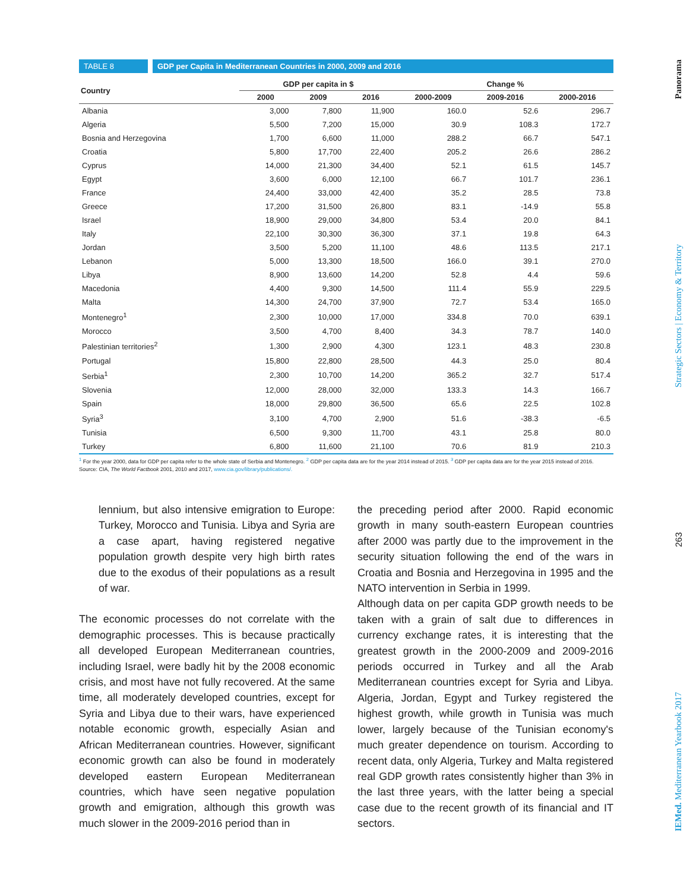TABLE 8 GDP per Capita in Mediterranean Countries in 2000, 2009 and 2016
| Country | GDP per capita in $ | | | Change % | | |
| --- | --- | --- | --- | --- | --- | --- |
| | 2000 | 2009 | 2016 | 2000-2009 | 2009-2016 | 2000-2016 |
| Albania | 3,000 | 7,800 | 11,900 | 160.0 | 52.6 | 296.7 |
| Algeria | 5,500 | 7,200 | 15,000 | 30.9 | 108.3 | 172.7 |
| Bosnia and Herzegovina | 1,700 | 6,600 | 11,000 | 288.2 | 66.7 | 547.1 |
| Croatia | 5,800 | 17,700 | 22,400 | 205.2 | 26.6 | 286.2 |
| Cyprus | 14,000 | 21,300 | 34,400 | 52.1 | 61.5 | 145.7 |
| Egypt | 3,600 | 6,000 | 12,100 | 66.7 | 101.7 | 236.1 |
| France | 24,400 | 33,000 | 42,400 | 35.2 | 28.5 | 73.8 |
| Greece | 17,200 | 31,500 | 26,800 | 83.1 | -14.9 | 55.8 |
| Israel | 18,900 | 29,000 | 34,800 | 53.4 | 20.0 | 84.1 |
| Italy | 22,100 | 30,300 | 36,300 | 37.1 | 19.8 | 64.3 |
| Jordan | 3,500 | 5,200 | 11,100 | 48.6 | 113.5 | 217.1 |
| Lebanon | 5,000 | 13,300 | 18,500 | 166.0 | 39.1 | 270.0 |
| Libya | 8,900 | 13,600 | 14,200 | 52.8 | 4.4 | 59.6 |
| Macedonia | 4,400 | 9,300 | 14,500 | 111.4 | 55.9 | 229.5 |
| Malta | 14,300 | 24,700 | 37,900 | 72.7 | 53.4 | 165.0 |
| Montenegro<sup>1</sup> | 2,300 | 10,000 | 17,000 | 334.8 | 70.0 | 639.1 |
| Morocco | 3,500 | 4,700 | 8,400 | 34.3 | 78.7 | 140.0 |
| Palestinian territories<sup>2</sup> | 1,300 | 2,900 | 4,300 | 123.1 | 48.3 | 230.8 |
| Portugal | 15,800 | 22,800 | 28,500 | 44.3 | 25.0 | 80.4 |
| Serbia<sup>1</sup> | 2,300 | 10,700 | 14,200 | 365.2 | 32.7 | 517.4 |
| Slovenia | 12,000 | 28,000 | 32,000 | 133.3 | 14.3 | 166.7 |
| Spain | 18,000 | 29,800 | 36,500 | 65.6 | 22.5 | 102.8 |
| Syria<sup>3</sup> | 3,100 | 4,700 | 2,900 | 51.6 | -38.3 | -6.5 |
| Tunisia | 6,500 | 9,300 | 11,700 | 43.1 | 25.8 | 80.0 |
| Turkey | 6,800 | 11,600 | 21,100 | 70.6 | 81.9 | 210.3 |
<sup>1</sup> For the year 2000, data for GDP per capita refer to the whole state of Serbia and Montenegro. <sup>2</sup> GDP per capita data are for the year 2014 instead of 2015. <sup>3</sup> GDP per capita data are for the year 2015 instead of 2016.
Source: CIA, The World Factbook 2001, 2010 and 2017, www.cia.gov/library/publications/.
lennium, but also intensive emigration to Europe: Turkey, Morocco and Tunisia. Libya and Syria are a case apart, having registered negative population growth despite very high birth rates due to the exodus of their populations as a result of war.
The economic processes do not correlate with the demographic processes. This is because practically all developed European Mediterranean countries, including Israel, were badly hit by the 2008 economic crisis, and most have not fully recovered. At the same time, all moderately developed countries, except for Syria and Libya due to their wars, have experienced notable economic growth, especially Asian and African Mediterranean countries. However, significant economic growth can also be found in moderately developed eastern European Mediterranean countries, which have seen negative population growth and emigration, although this growth was much slower in the 2009-2016 period than in
the preceding period after 2000. Rapid economic growth in many south-eastern European countries after 2000 was partly due to the improvement in the security situation following the end of the wars in Croatia and Bosnia and Herzegovina in 1995 and the NATO intervention in Serbia in 1999.
Although data on per capita GDP growth needs to be taken with a grain of salt due to differences in currency exchange rates, it is interesting that the greatest growth in the 2000-2009 and 2009-2016 periods occurred in Turkey and all the Arab Mediterranean countries except for Syria and Libya. Algeria, Jordan, Egypt and Turkey registered the highest growth, while growth in Tunisia was much lower, largely because of the Tunisian economy's much greater dependence on tourism. According to recent data, only Algeria, Turkey and Malta registered real GDP growth rates consistently higher than 3% in the last three years, with the latter being a special case due to the recent growth of its financial and IT sectors.
Panorama
Strategic Sectors | Economy & Territory
263
IEMed. Mediterranean Yearbook 2017